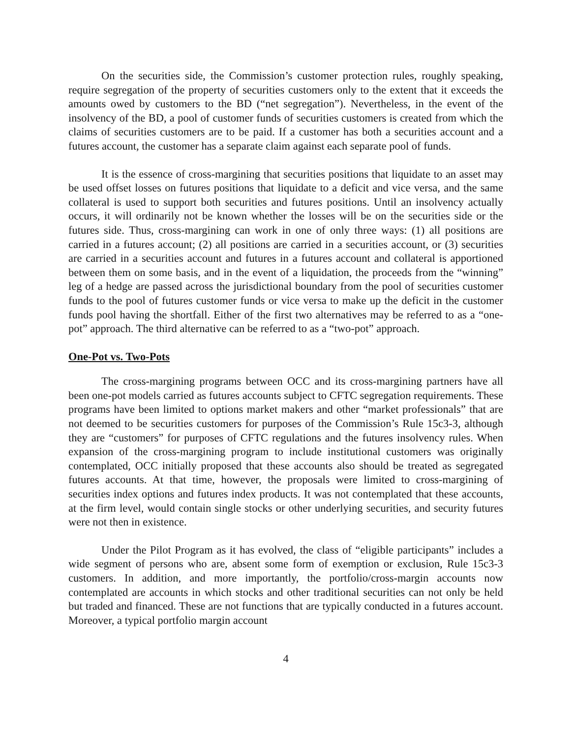On the securities side, the Commission’s customer protection rules, roughly speaking, require segregation of the property of securities customers only to the extent that it exceeds the amounts owed by customers to the BD (“net segregation”). Nevertheless, in the event of the insolvency of the BD, a pool of customer funds of securities customers is created from which the claims of securities customers are to be paid. If a customer has both a securities account and a futures account, the customer has a separate claim against each separate pool of funds.
It is the essence of cross-margining that securities positions that liquidate to an asset may be used offset losses on futures positions that liquidate to a deficit and vice versa, and the same collateral is used to support both securities and futures positions. Until an insolvency actually occurs, it will ordinarily not be known whether the losses will be on the securities side or the futures side. Thus, cross-margining can work in one of only three ways: (1) all positions are carried in a futures account; (2) all positions are carried in a securities account, or (3) securities are carried in a securities account and futures in a futures account and collateral is apportioned between them on some basis, and in the event of a liquidation, the proceeds from the “winning” leg of a hedge are passed across the jurisdictional boundary from the pool of securities customer funds to the pool of futures customer funds or vice versa to make up the deficit in the customer funds pool having the shortfall. Either of the first two alternatives may be referred to as a “one-pot” approach. The third alternative can be referred to as a “two-pot” approach.
One-Pot vs. Two-Pots
The cross-margining programs between OCC and its cross-margining partners have all been one-pot models carried as futures accounts subject to CFTC segregation requirements. These programs have been limited to options market makers and other “market professionals” that are not deemed to be securities customers for purposes of the Commission’s Rule 15c3-3, although they are “customers” for purposes of CFTC regulations and the futures insolvency rules. When expansion of the cross-margining program to include institutional customers was originally contemplated, OCC initially proposed that these accounts also should be treated as segregated futures accounts. At that time, however, the proposals were limited to cross-margining of securities index options and futures index products. It was not contemplated that these accounts, at the firm level, would contain single stocks or other underlying securities, and security futures were not then in existence.
Under the Pilot Program as it has evolved, the class of “eligible participants” includes a wide segment of persons who are, absent some form of exemption or exclusion, Rule 15c3-3 customers. In addition, and more importantly, the portfolio/cross-margin accounts now contemplated are accounts in which stocks and other traditional securities can not only be held but traded and financed. These are not functions that are typically conducted in a futures account. Moreover, a typical portfolio margin account
4